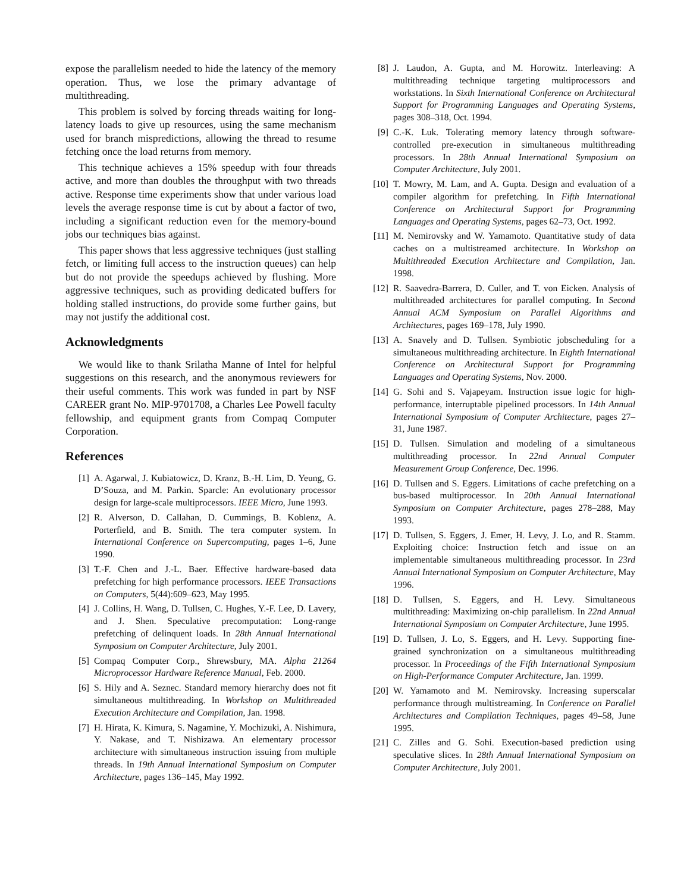expose the parallelism needed to hide the latency of the memory operation. Thus, we lose the primary advantage of multithreading.
This problem is solved by forcing threads waiting for long-latency loads to give up resources, using the same mechanism used for branch mispredictions, allowing the thread to resume fetching once the load returns from memory.
This technique achieves a 15% speedup with four threads active, and more than doubles the throughput with two threads active. Response time experiments show that under various load levels the average response time is cut by about a factor of two, including a significant reduction even for the memory-bound jobs our techniques bias against.
This paper shows that less aggressive techniques (just stalling fetch, or limiting full access to the instruction queues) can help but do not provide the speedups achieved by flushing. More aggressive techniques, such as providing dedicated buffers for holding stalled instructions, do provide some further gains, but may not justify the additional cost.
Acknowledgments
We would like to thank Srilatha Manne of Intel for helpful suggestions on this research, and the anonymous reviewers for their useful comments. This work was funded in part by NSF CAREER grant No. MIP-9701708, a Charles Lee Powell faculty fellowship, and equipment grants from Compaq Computer Corporation.
References
[1] A. Agarwal, J. Kubiatowicz, D. Kranz, B.-H. Lim, D. Yeung, G. D’Souza, and M. Parkin. Sparcle: An evolutionary processor design for large-scale multiprocessors. IEEE Micro, June 1993.
[2] R. Alverson, D. Callahan, D. Cummings, B. Koblenz, A. Porterfield, and B. Smith. The tera computer system. In International Conference on Supercomputing, pages 1–6, June 1990.
[3] T.-F. Chen and J.-L. Baer. Effective hardware-based data prefetching for high performance processors. IEEE Transactions on Computers, 5(44):609–623, May 1995.
[4] J. Collins, H. Wang, D. Tullsen, C. Hughes, Y.-F. Lee, D. Lavery, and J. Shen. Speculative precomputation: Long-range prefetching of delinquent loads. In 28th Annual International Symposium on Computer Architecture, July 2001.
[5] Compaq Computer Corp., Shrewsbury, MA. Alpha 21264 Microprocessor Hardware Reference Manual, Feb. 2000.
[6] S. Hily and A. Seznec. Standard memory hierarchy does not fit simultaneous multithreading. In Workshop on Multithreaded Execution Architecture and Compilation, Jan. 1998.
[7] H. Hirata, K. Kimura, S. Nagamine, Y. Mochizuki, A. Nishimura, Y. Nakase, and T. Nishizawa. An elementary processor architecture with simultaneous instruction issuing from multiple threads. In 19th Annual International Symposium on Computer Architecture, pages 136–145, May 1992.
[8] J. Laudon, A. Gupta, and M. Horowitz. Interleaving: A multithreading technique targeting multiprocessors and workstations. In Sixth International Conference on Architectural Support for Programming Languages and Operating Systems, pages 308–318, Oct. 1994.
[9] C.-K. Luk. Tolerating memory latency through software-controlled pre-execution in simultaneous multithreading processors. In 28th Annual International Symposium on Computer Architecture, July 2001.
[10] T. Mowry, M. Lam, and A. Gupta. Design and evaluation of a compiler algorithm for prefetching. In Fifth International Conference on Architectural Support for Programming Languages and Operating Systems, pages 62–73, Oct. 1992.
[11] M. Nemirovsky and W. Yamamoto. Quantitative study of data caches on a multistreamed architecture. In Workshop on Multithreaded Execution Architecture and Compilation, Jan. 1998.
[12] R. Saavedra-Barrera, D. Culler, and T. von Eicken. Analysis of multithreaded architectures for parallel computing. In Second Annual ACM Symposium on Parallel Algorithms and Architectures, pages 169–178, July 1990.
[13] A. Snavely and D. Tullsen. Symbiotic jobscheduling for a simultaneous multithreading architecture. In Eighth International Conference on Architectural Support for Programming Languages and Operating Systems, Nov. 2000.
[14] G. Sohi and S. Vajapeyam. Instruction issue logic for high-performance, interruptable pipelined processors. In 14th Annual International Symposium of Computer Architecture, pages 27–31, June 1987.
[15] D. Tullsen. Simulation and modeling of a simultaneous multithreading processor. In 22nd Annual Computer Measurement Group Conference, Dec. 1996.
[16] D. Tullsen and S. Eggers. Limitations of cache prefetching on a bus-based multiprocessor. In 20th Annual International Symposium on Computer Architecture, pages 278–288, May 1993.
[17] D. Tullsen, S. Eggers, J. Emer, H. Levy, J. Lo, and R. Stamm. Exploiting choice: Instruction fetch and issue on an implementable simultaneous multithreading processor. In 23rd Annual International Symposium on Computer Architecture, May 1996.
[18] D. Tullsen, S. Eggers, and H. Levy. Simultaneous multithreading: Maximizing on-chip parallelism. In 22nd Annual International Symposium on Computer Architecture, June 1995.
[19] D. Tullsen, J. Lo, S. Eggers, and H. Levy. Supporting fine-grained synchronization on a simultaneous multithreading processor. In Proceedings of the Fifth International Symposium on High-Performance Computer Architecture, Jan. 1999.
[20] W. Yamamoto and M. Nemirovsky. Increasing superscalar performance through multistreaming. In Conference on Parallel Architectures and Compilation Techniques, pages 49–58, June 1995.
[21] C. Zilles and G. Sohi. Execution-based prediction using speculative slices. In 28th Annual International Symposium on Computer Architecture, July 2001.